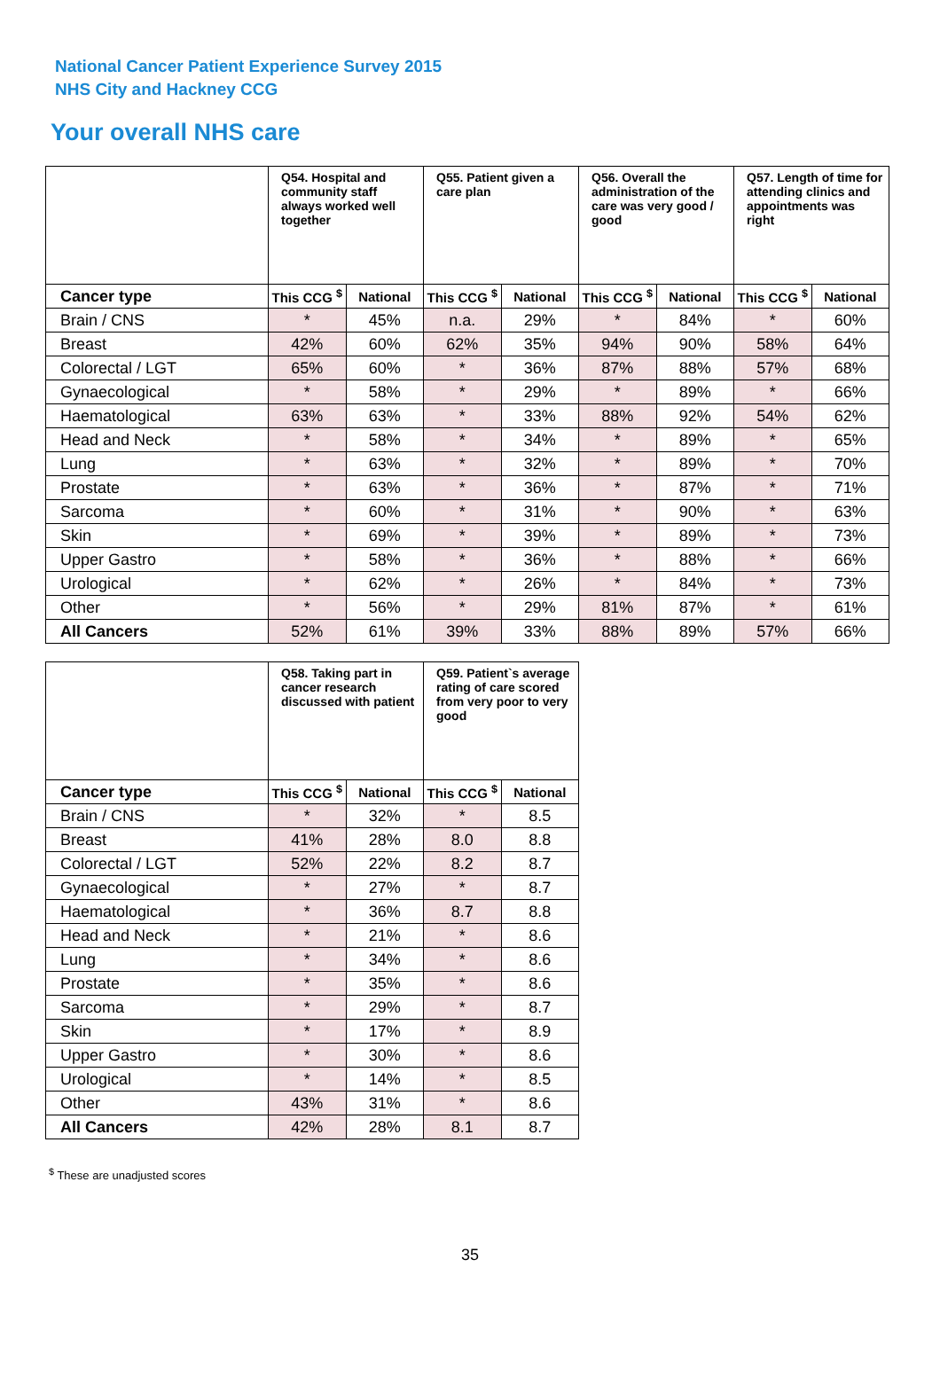National Cancer Patient Experience Survey 2015
NHS City and Hackney CCG
Your overall NHS care
| | Q54. Hospital and community staff always worked well together | | Q55. Patient given a care plan | | Q56. Overall the administration of the care was very good / good | | Q57. Length of time for attending clinics and appointments was right | |
| --- | --- | --- | --- | --- | --- | --- | --- | --- |
| Cancer type | This CCG <sup>$</sup> | National | This CCG <sup>$</sup> | National | This CCG <sup>$</sup> | National | This CCG <sup>$</sup> | National |
| Brain / CNS | * | 45% | n.a. | 29% | * | 84% | * | 60% |
| Breast | 42% | 60% | 62% | 35% | 94% | 90% | 58% | 64% |
| Colorectal / LGT | 65% | 60% | * | 36% | 87% | 88% | 57% | 68% |
| Gynaecological | * | 58% | * | 29% | * | 89% | * | 66% |
| Haematological | 63% | 63% | * | 33% | 88% | 92% | 54% | 62% |
| Head and Neck | * | 58% | * | 34% | * | 89% | * | 65% |
| Lung | * | 63% | * | 32% | * | 89% | * | 70% |
| Prostate | * | 63% | * | 36% | * | 87% | * | 71% |
| Sarcoma | * | 60% | * | 31% | * | 90% | * | 63% |
| Skin | * | 69% | * | 39% | * | 89% | * | 73% |
| Upper Gastro | * | 58% | * | 36% | * | 88% | * | 66% |
| Urological | * | 62% | * | 26% | * | 84% | * | 73% |
| Other | * | 56% | * | 29% | 81% | 87% | * | 61% |
| All Cancers | 52% | 61% | 39% | 33% | 88% | 89% | 57% | 66% |
| | Q58. Taking part in cancer research discussed with patient | | Q59. Patient`s average rating of care scored from very poor to very good | |
| --- | --- | --- | --- | --- |
| Cancer type | This CCG <sup>$</sup> | National | This CCG <sup>$</sup> | National |
| Brain / CNS | * | 32% | * | 8.5 |
| Breast | 41% | 28% | 8.0 | 8.8 |
| Colorectal / LGT | 52% | 22% | 8.2 | 8.7 |
| Gynaecological | * | 27% | * | 8.7 |
| Haematological | * | 36% | 8.7 | 8.8 |
| Head and Neck | * | 21% | * | 8.6 |
| Lung | * | 34% | * | 8.6 |
| Prostate | * | 35% | * | 8.6 |
| Sarcoma | * | 29% | * | 8.7 |
| Skin | * | 17% | * | 8.9 |
| Upper Gastro | * | 30% | * | 8.6 |
| Urological | * | 14% | * | 8.5 |
| Other | 43% | 31% | * | 8.6 |
| All Cancers | 42% | 28% | 8.1 | 8.7 |
<sup>$</sup> These are unadjusted scores
35